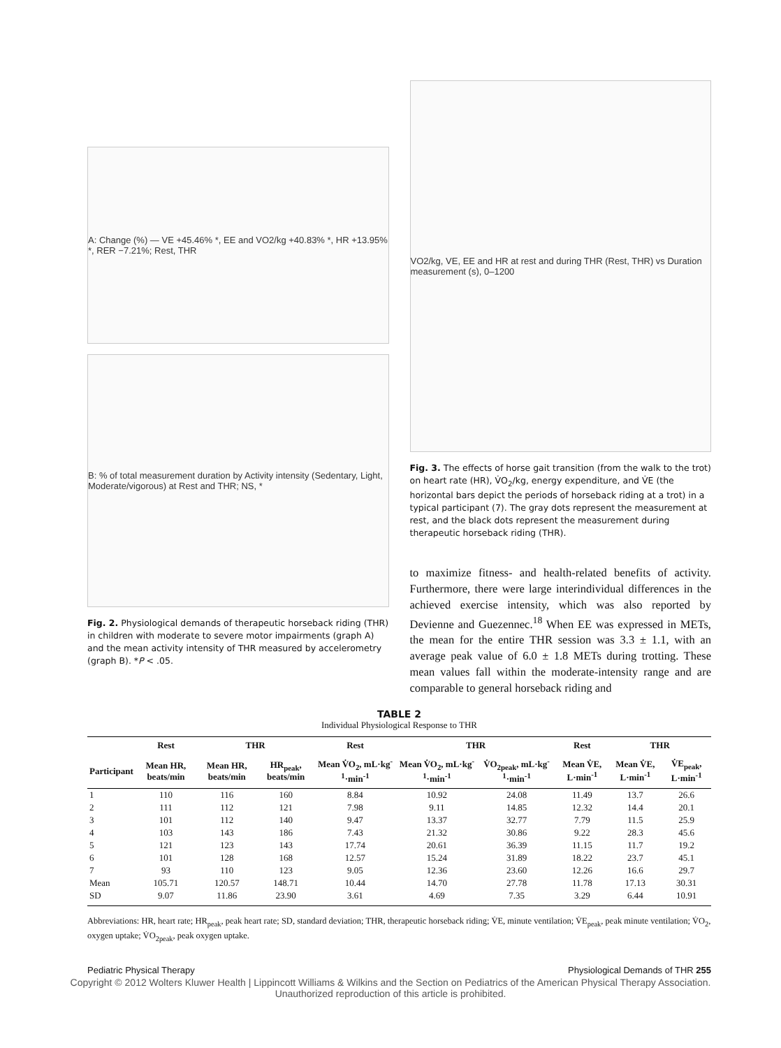A: Change (%) — VE +45.46% *, EE and VO2/kg +40.83% *, HR +13.95% *, RER −7.21%; Rest, THR
B: % of total measurement duration by Activity intensity (Sedentary, Light, Moderate/vigorous) at Rest and THR; NS, *
Fig. 2. Physiological demands of therapeutic horseback riding (THR) in children with moderate to severe motor impairments (graph A) and the mean activity intensity of THR measured by accelerometry (graph B). *P < .05.
VO2/kg, VE, EE and HR at rest and during THR (Rest, THR) vs Duration measurement (s), 0–1200
Fig. 3. The effects of horse gait transition (from the walk to the trot) on heart rate (HR), V̇O<sub>2</sub>/kg, energy expenditure, and V̇E (the horizontal bars depict the periods of horseback riding at a trot) in a typical participant (7). The gray dots represent the measurement at rest, and the black dots represent the measurement during therapeutic horseback riding (THR).
to maximize fitness- and health-related benefits of activity. Furthermore, there were large interindividual differences in the achieved exercise intensity, which was also reported by Devienne and Guezennec.<sup>18</sup> When EE was expressed in METs, the mean for the entire THR session was 3.3 ± 1.1, with an average peak value of 6.0 ± 1.8 METs during trotting. These mean values fall within the moderate-intensity range and are comparable to general horseback riding and
TABLE 2
Individual Physiological Response to THR
| | Rest | THR | | Rest | THR | | Rest | THR | |
| --- | --- | --- | --- | --- | --- | --- | --- | --- | --- |
| Participant | Mean HR, beats/min | Mean HR, beats/min | HR<sub>peak</sub>, beats/min | Mean V̇O<sub>2</sub>, mL·kg<sup>-1</sup>·min<sup>-1</sup> | Mean V̇O<sub>2</sub>, mL·kg<sup>-1</sup>·min<sup>-1</sup> | V̇O<sub>2peak</sub>, mL·kg<sup>-1</sup>·min<sup>-1</sup> | Mean V̇E, L·min<sup>-1</sup> | Mean V̇E, L·min<sup>-1</sup> | V̇E<sub>peak</sub>, L·min<sup>-1</sup> |
| 1 | 110 | 116 | 160 | 8.84 | 10.92 | 24.08 | 11.49 | 13.7 | 26.6 |
| 2 | 111 | 112 | 121 | 7.98 | 9.11 | 14.85 | 12.32 | 14.4 | 20.1 |
| 3 | 101 | 112 | 140 | 9.47 | 13.37 | 32.77 | 7.79 | 11.5 | 25.9 |
| 4 | 103 | 143 | 186 | 7.43 | 21.32 | 30.86 | 9.22 | 28.3 | 45.6 |
| 5 | 121 | 123 | 143 | 17.74 | 20.61 | 36.39 | 11.15 | 11.7 | 19.2 |
| 6 | 101 | 128 | 168 | 12.57 | 15.24 | 31.89 | 18.22 | 23.7 | 45.1 |
| 7 | 93 | 110 | 123 | 9.05 | 12.36 | 23.60 | 12.26 | 16.6 | 29.7 |
| Mean | 105.71 | 120.57 | 148.71 | 10.44 | 14.70 | 27.78 | 11.78 | 17.13 | 30.31 |
| SD | 9.07 | 11.86 | 23.90 | 3.61 | 4.69 | 7.35 | 3.29 | 6.44 | 10.91 |
Abbreviations: HR, heart rate; HR<sub>peak</sub>, peak heart rate; SD, standard deviation; THR, therapeutic horseback riding; V̇E, minute ventilation; V̇E<sub>peak</sub>, peak minute ventilation; V̇O<sub>2</sub>, oxygen uptake; V̇O<sub>2peak</sub>, peak oxygen uptake.
Pediatric Physical Therapy Physiological Demands of THR 255
Copyright © 2012 Wolters Kluwer Health | Lippincott Williams & Wilkins and the Section on Pediatrics of the American Physical Therapy Association. Unauthorized reproduction of this article is prohibited.